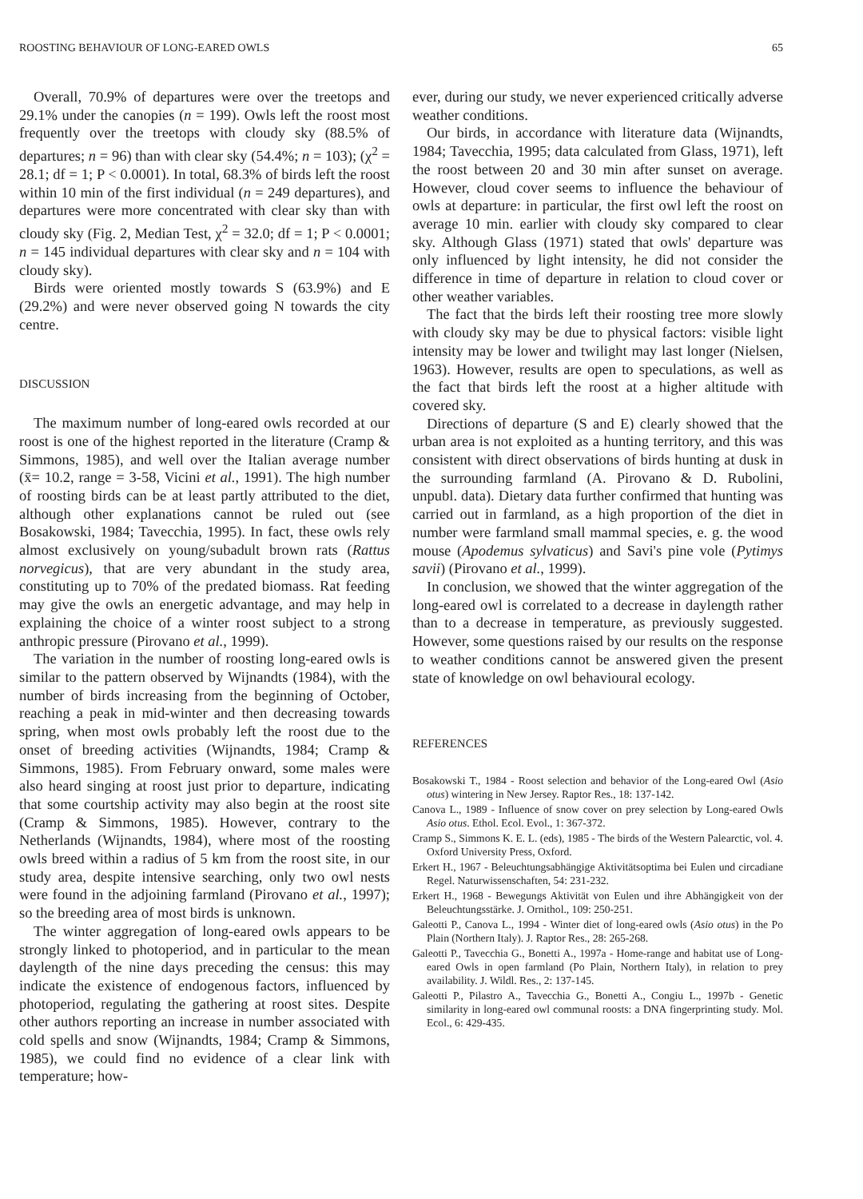ROOSTING BEHAVIOUR OF LONG-EARED OWLS 65
Overall, 70.9% of departures were over the treetops and 29.1% under the canopies (n = 199). Owls left the roost most frequently over the treetops with cloudy sky (88.5% of departures; n = 96) than with clear sky (54.4%; n = 103); (χ<sup>2</sup> = 28.1; df = 1; P < 0.0001). In total, 68.3% of birds left the roost within 10 min of the first individual (n = 249 departures), and departures were more concentrated with clear sky than with cloudy sky (Fig. 2, Median Test, χ<sup>2</sup> = 32.0; df = 1; P < 0.0001; n = 145 individual departures with clear sky and n = 104 with cloudy sky).
Birds were oriented mostly towards S (63.9%) and E (29.2%) and were never observed going N towards the city centre.
DISCUSSION
The maximum number of long-eared owls recorded at our roost is one of the highest reported in the literature (Cramp & Simmons, 1985), and well over the Italian average number (x̄= 10.2, range = 3-58, Vicini et al., 1991). The high number of roosting birds can be at least partly attributed to the diet, although other explanations cannot be ruled out (see Bosakowski, 1984; Tavecchia, 1995). In fact, these owls rely almost exclusively on young/subadult brown rats (Rattus norvegicus), that are very abundant in the study area, constituting up to 70% of the predated biomass. Rat feeding may give the owls an energetic advantage, and may help in explaining the choice of a winter roost subject to a strong anthropic pressure (Pirovano et al., 1999).
The variation in the number of roosting long-eared owls is similar to the pattern observed by Wijnandts (1984), with the number of birds increasing from the beginning of October, reaching a peak in mid-winter and then decreasing towards spring, when most owls probably left the roost due to the onset of breeding activities (Wijnandts, 1984; Cramp & Simmons, 1985). From February onward, some males were also heard singing at roost just prior to departure, indicating that some courtship activity may also begin at the roost site (Cramp & Simmons, 1985). However, contrary to the Netherlands (Wijnandts, 1984), where most of the roosting owls breed within a radius of 5 km from the roost site, in our study area, despite intensive searching, only two owl nests were found in the adjoining farmland (Pirovano et al., 1997); so the breeding area of most birds is unknown.
The winter aggregation of long-eared owls appears to be strongly linked to photoperiod, and in particular to the mean daylength of the nine days preceding the census: this may indicate the existence of endogenous factors, influenced by photoperiod, regulating the gathering at roost sites. Despite other authors reporting an increase in number associated with cold spells and snow (Wijnandts, 1984; Cramp & Simmons, 1985), we could find no evidence of a clear link with temperature; how-
ever, during our study, we never experienced critically adverse weather conditions.
Our birds, in accordance with literature data (Wijnandts, 1984; Tavecchia, 1995; data calculated from Glass, 1971), left the roost between 20 and 30 min after sunset on average. However, cloud cover seems to influence the behaviour of owls at departure: in particular, the first owl left the roost on average 10 min. earlier with cloudy sky compared to clear sky. Although Glass (1971) stated that owls' departure was only influenced by light intensity, he did not consider the difference in time of departure in relation to cloud cover or other weather variables.
The fact that the birds left their roosting tree more slowly with cloudy sky may be due to physical factors: visible light intensity may be lower and twilight may last longer (Nielsen, 1963). However, results are open to speculations, as well as the fact that birds left the roost at a higher altitude with covered sky.
Directions of departure (S and E) clearly showed that the urban area is not exploited as a hunting territory, and this was consistent with direct observations of birds hunting at dusk in the surrounding farmland (A. Pirovano & D. Rubolini, unpubl. data). Dietary data further confirmed that hunting was carried out in farmland, as a high proportion of the diet in number were farmland small mammal species, e. g. the wood mouse (Apodemus sylvaticus) and Savi's pine vole (Pytimys savii) (Pirovano et al., 1999).
In conclusion, we showed that the winter aggregation of the long-eared owl is correlated to a decrease in daylength rather than to a decrease in temperature, as previously suggested. However, some questions raised by our results on the response to weather conditions cannot be answered given the present state of knowledge on owl behavioural ecology.
REFERENCES
Bosakowski T., 1984 - Roost selection and behavior of the Long-eared Owl (Asio otus) wintering in New Jersey. Raptor Res., 18: 137-142.
Canova L., 1989 - Influence of snow cover on prey selection by Long-eared Owls Asio otus. Ethol. Ecol. Evol., 1: 367-372.
Cramp S., Simmons K. E. L. (eds), 1985 - The birds of the Western Palearctic, vol. 4. Oxford University Press, Oxford.
Erkert H., 1967 - Beleuchtungsabhängige Aktivitätsoptima bei Eulen und circadiane Regel. Naturwissenschaften, 54: 231-232.
Erkert H., 1968 - Bewegungs Aktivität von Eulen und ihre Abhängigkeit von der Beleuchtungsstärke. J. Ornithol., 109: 250-251.
Galeotti P., Canova L., 1994 - Winter diet of long-eared owls (Asio otus) in the Po Plain (Northern Italy). J. Raptor Res., 28: 265-268.
Galeotti P., Tavecchia G., Bonetti A., 1997a - Home-range and habitat use of Long-eared Owls in open farmland (Po Plain, Northern Italy), in relation to prey availability. J. Wildl. Res., 2: 137-145.
Galeotti P., Pilastro A., Tavecchia G., Bonetti A., Congiu L., 1997b - Genetic similarity in long-eared owl communal roosts: a DNA fingerprinting study. Mol. Ecol., 6: 429-435.